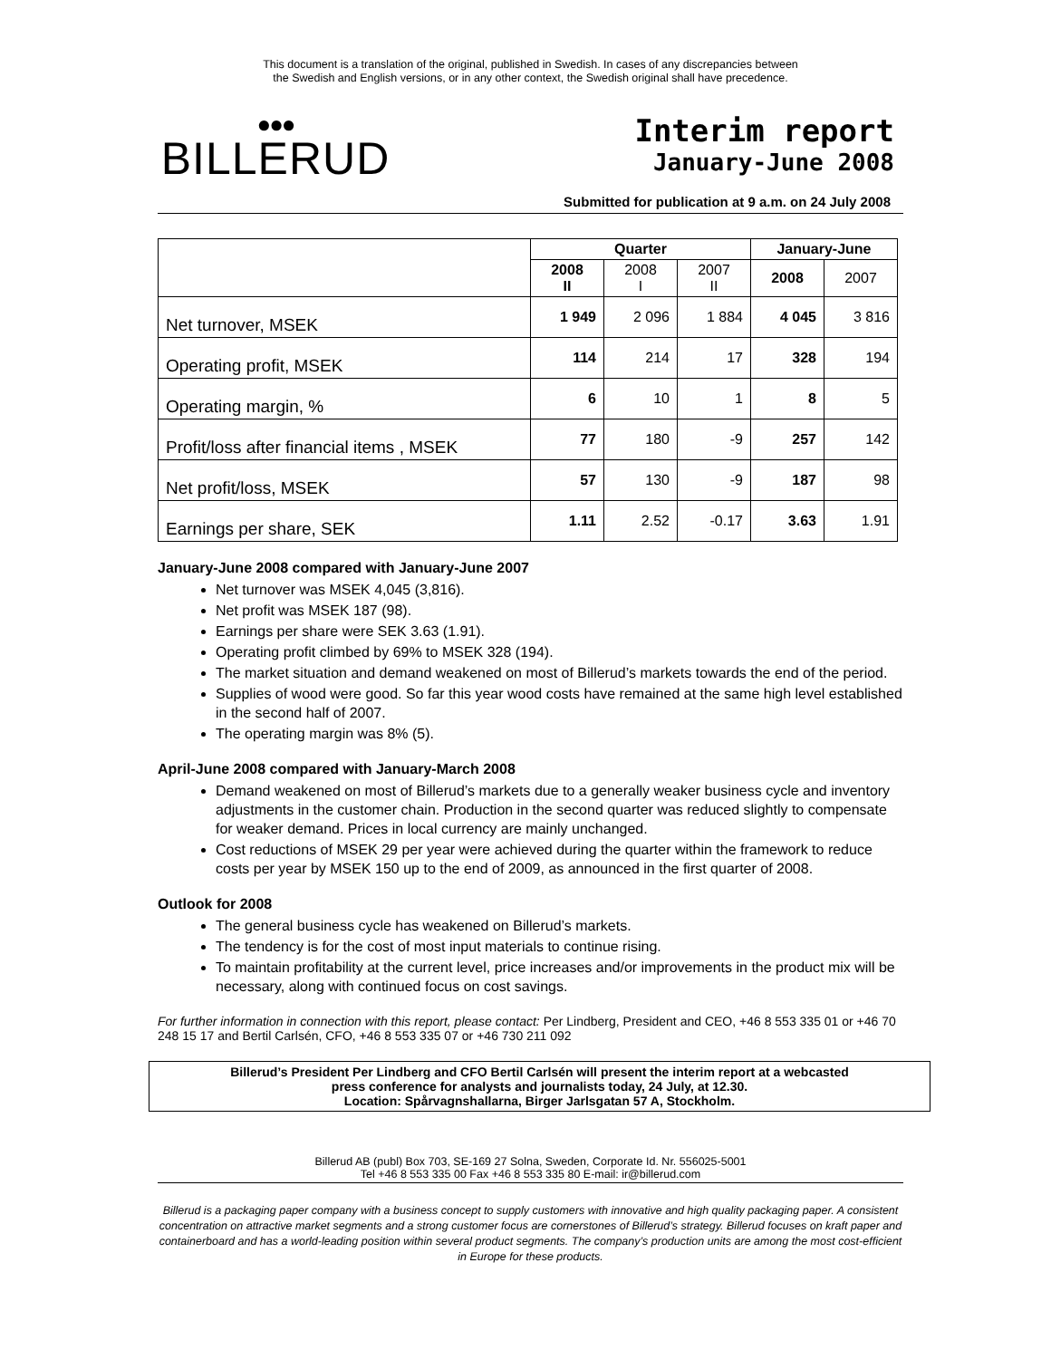This document is a translation of the original, published in Swedish. In cases of any discrepancies between
the Swedish and English versions, or in any other context, the Swedish original shall have precedence.
●●●
BILLERUD
Interim report
January-June 2008
Submitted for publication at 9 a.m. on 24 July 2008
| | Quarter | | | January-June | |
| --- | --- | --- | --- | --- | --- |
| | 2008 II | 2008 I | 2007 II | 2008 | 2007 |
| Net turnover, MSEK | 1 949 | 2 096 | 1 884 | 4 045 | 3 816 |
| Operating profit, MSEK | 114 | 214 | 17 | 328 | 194 |
| Operating margin, % | 6 | 10 | 1 | 8 | 5 |
| Profit/loss after financial items , MSEK | 77 | 180 | -9 | 257 | 142 |
| Net profit/loss, MSEK | 57 | 130 | -9 | 187 | 98 |
| Earnings per share, SEK | 1.11 | 2.52 | -0.17 | 3.63 | 1.91 |
January-June 2008 compared with January-June 2007
Net turnover was MSEK 4,045 (3,816).
Net profit was MSEK 187 (98).
Earnings per share were SEK 3.63 (1.91).
Operating profit climbed by 69% to MSEK 328 (194).
The market situation and demand weakened on most of Billerud’s markets towards the end of the period.
Supplies of wood were good. So far this year wood costs have remained at the same high level established in the second half of 2007.
The operating margin was 8% (5).
April-June 2008 compared with January-March 2008
Demand weakened on most of Billerud’s markets due to a generally weaker business cycle and inventory adjustments in the customer chain. Production in the second quarter was reduced slightly to compensate for weaker demand. Prices in local currency are mainly unchanged.
Cost reductions of MSEK 29 per year were achieved during the quarter within the framework to reduce costs per year by MSEK 150 up to the end of 2009, as announced in the first quarter of 2008.
Outlook for 2008
The general business cycle has weakened on Billerud’s markets.
The tendency is for the cost of most input materials to continue rising.
To maintain profitability at the current level, price increases and/or improvements in the product mix will be necessary, along with continued focus on cost savings.
For further information in connection with this report, please contact: Per Lindberg, President and CEO, +46 8 553 335 01 or +46 70 248 15 17 and Bertil Carlsén, CFO, +46 8 553 335 07 or +46 730 211 092
Billerud’s President Per Lindberg and CFO Bertil Carlsén will present the interim report at a webcasted
press conference for analysts and journalists today, 24 July, at 12.30.
Location: Spårvagnshallarna, Birger Jarlsgatan 57 A, Stockholm.
Billerud AB (publ) Box 703, SE-169 27 Solna, Sweden, Corporate Id. Nr. 556025-5001
Tel +46 8 553 335 00 Fax +46 8 553 335 80 E-mail: ir@billerud.com
Billerud is a packaging paper company with a business concept to supply customers with innovative and high quality packaging paper. A consistent concentration on attractive market segments and a strong customer focus are cornerstones of Billerud’s strategy. Billerud focuses on kraft paper and containerboard and has a world-leading position within several product segments. The company’s production units are among the most cost-efficient in Europe for these products.